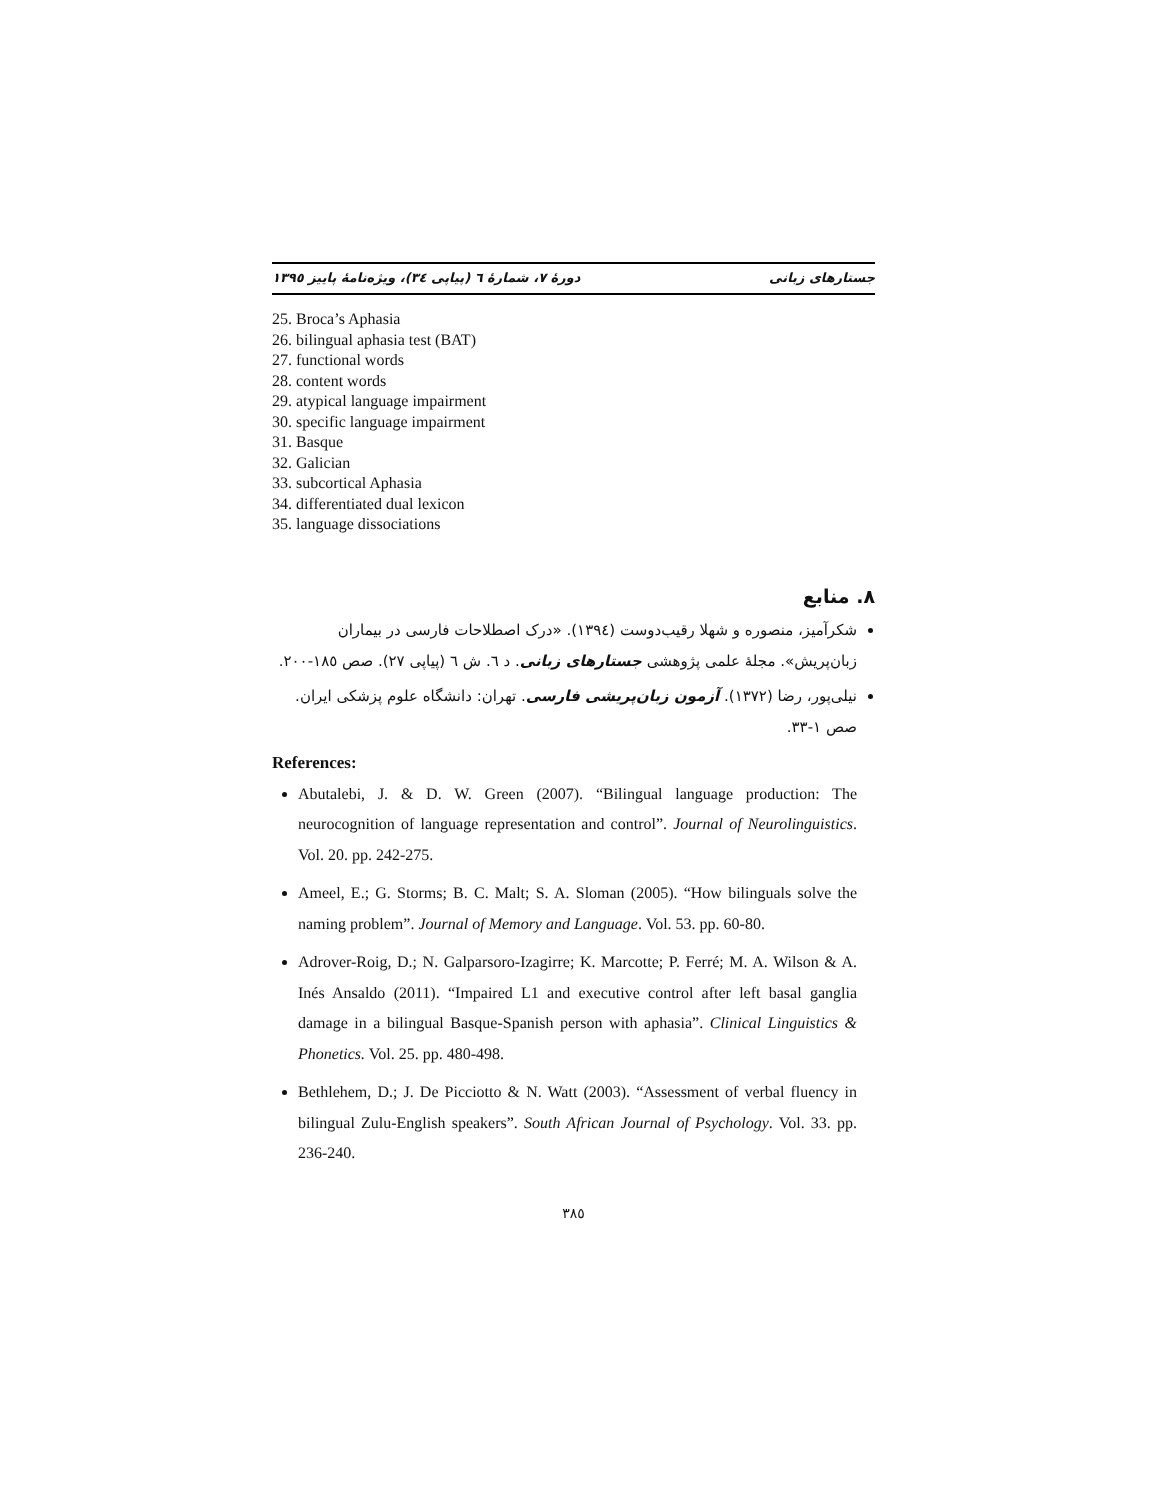جستارهای زبانی دورهٔ ۷، شمارهٔ ٦ (پیاپی ٣٤)، ویژه‌نامهٔ پاییز ١٣٩٥
25. Broca’s Aphasia
26. bilingual aphasia test (BAT)
27. functional words
28. content words
29. atypical language impairment
30. specific language impairment
31. Basque
32. Galician
33. subcortical Aphasia
34. differentiated dual lexicon
35. language dissociations
۸. منابع
شکرآمیز، منصوره و شهلا رقیب‌دوست (١٣٩٤). «درک اصطلاحات فارسی در بیماران زبان‌پریش». مجلهٔ علمی پژوهشی جستارهای زبانی. د ٦. ش ٦ (پیاپی ٢٧). صص ١٨٥-٢٠٠.
نیلی‌پور، رضا (١٣٧٢). آزمون زبان‌پریشی فارسی. تهران: دانشگاه علوم پزشکی ایران. صص ١-٣٣.
References:
Abutalebi, J. & D. W. Green (2007). “Bilingual language production: The neurocognition of language representation and control”. Journal of Neurolinguistics. Vol. 20. pp. 242-275.
Ameel, E.; G. Storms; B. C. Malt; S. A. Sloman (2005). “How bilinguals solve the naming problem”. Journal of Memory and Language. Vol. 53. pp. 60-80.
Adrover-Roig, D.; N. Galparsoro-Izagirre; K. Marcotte; P. Ferré; M. A. Wilson & A. Inés Ansaldo (2011). “Impaired L1 and executive control after left basal ganglia damage in a bilingual Basque-Spanish person with aphasia”. Clinical Linguistics & Phonetics. Vol. 25. pp. 480-498.
Bethlehem, D.; J. De Picciotto & N. Watt (2003). “Assessment of verbal fluency in bilingual Zulu-English speakers”. South African Journal of Psychology. Vol. 33. pp. 236-240.
٣٨٥